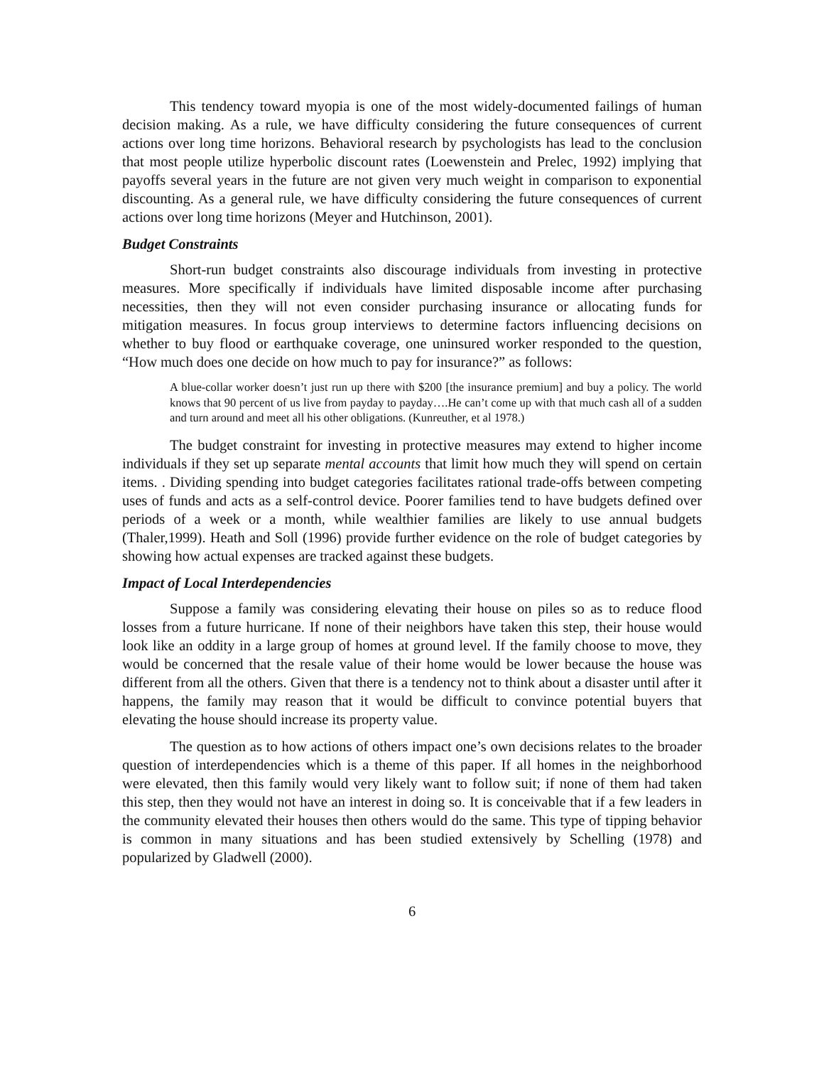This tendency toward myopia is one of the most widely-documented failings of human decision making. As a rule, we have difficulty considering the future consequences of current actions over long time horizons. Behavioral research by psychologists has lead to the conclusion that most people utilize hyperbolic discount rates (Loewenstein and Prelec, 1992) implying that payoffs several years in the future are not given very much weight in comparison to exponential discounting. As a general rule, we have difficulty considering the future consequences of current actions over long time horizons (Meyer and Hutchinson, 2001).
Budget Constraints
Short-run budget constraints also discourage individuals from investing in protective measures. More specifically if individuals have limited disposable income after purchasing necessities, then they will not even consider purchasing insurance or allocating funds for mitigation measures. In focus group interviews to determine factors influencing decisions on whether to buy flood or earthquake coverage, one uninsured worker responded to the question, “How much does one decide on how much to pay for insurance?” as follows:
A blue-collar worker doesn’t just run up there with $200 [the insurance premium] and buy a policy. The world knows that 90 percent of us live from payday to payday….He can’t come up with that much cash all of a sudden and turn around and meet all his other obligations. (Kunreuther, et al 1978.)
The budget constraint for investing in protective measures may extend to higher income individuals if they set up separate mental accounts that limit how much they will spend on certain items. . Dividing spending into budget categories facilitates rational trade-offs between competing uses of funds and acts as a self-control device. Poorer families tend to have budgets defined over periods of a week or a month, while wealthier families are likely to use annual budgets (Thaler,1999). Heath and Soll (1996) provide further evidence on the role of budget categories by showing how actual expenses are tracked against these budgets.
Impact of Local Interdependencies
Suppose a family was considering elevating their house on piles so as to reduce flood losses from a future hurricane. If none of their neighbors have taken this step, their house would look like an oddity in a large group of homes at ground level. If the family choose to move, they would be concerned that the resale value of their home would be lower because the house was different from all the others. Given that there is a tendency not to think about a disaster until after it happens, the family may reason that it would be difficult to convince potential buyers that elevating the house should increase its property value.
The question as to how actions of others impact one’s own decisions relates to the broader question of interdependencies which is a theme of this paper. If all homes in the neighborhood were elevated, then this family would very likely want to follow suit; if none of them had taken this step, then they would not have an interest in doing so. It is conceivable that if a few leaders in the community elevated their houses then others would do the same. This type of tipping behavior is common in many situations and has been studied extensively by Schelling (1978) and popularized by Gladwell (2000).
6